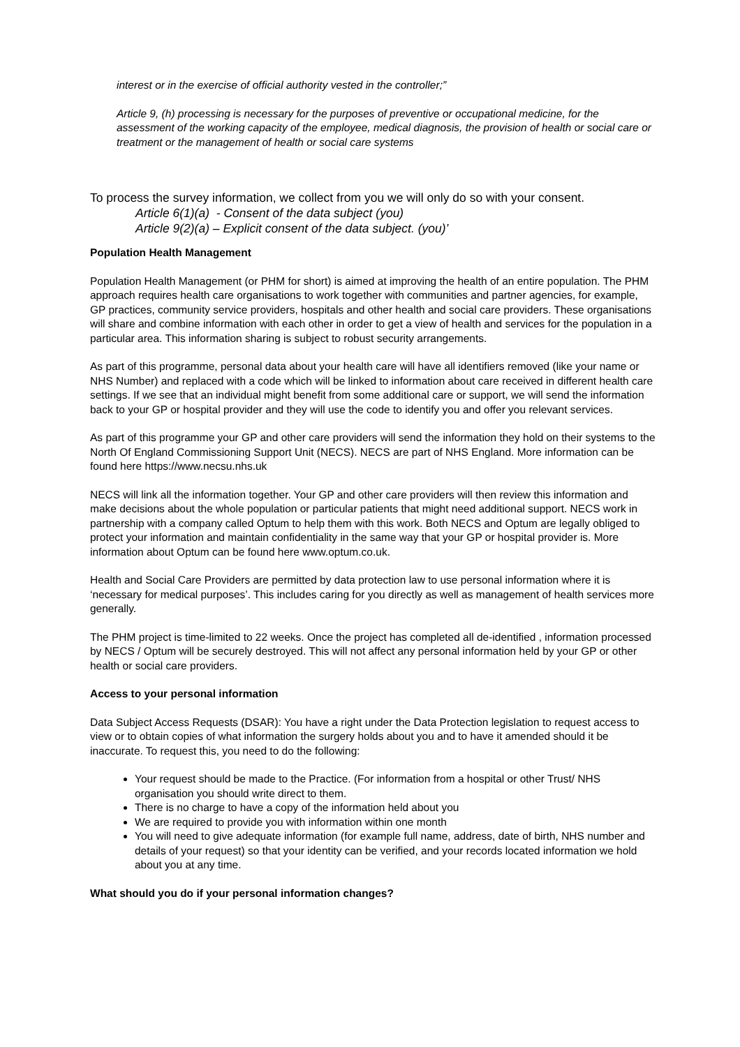interest or in the exercise of official authority vested in the controller;”
Article 9, (h) processing is necessary for the purposes of preventive or occupational medicine, for the assessment of the working capacity of the employee, medical diagnosis, the provision of health or social care or treatment or the management of health or social care systems
To process the survey information, we collect from you we will only do so with your consent.
Article 6(1)(a) - Consent of the data subject (you)
Article 9(2)(a) – Explicit consent of the data subject. (you)’
Population Health Management
Population Health Management (or PHM for short) is aimed at improving the health of an entire population. The PHM approach requires health care organisations to work together with communities and partner agencies, for example, GP practices, community service providers, hospitals and other health and social care providers. These organisations will share and combine information with each other in order to get a view of health and services for the population in a particular area. This information sharing is subject to robust security arrangements.
As part of this programme, personal data about your health care will have all identifiers removed (like your name or NHS Number) and replaced with a code which will be linked to information about care received in different health care settings. If we see that an individual might benefit from some additional care or support, we will send the information back to your GP or hospital provider and they will use the code to identify you and offer you relevant services.
As part of this programme your GP and other care providers will send the information they hold on their systems to the North Of England Commissioning Support Unit (NECS). NECS are part of NHS England. More information can be found here https://www.necsu.nhs.uk
NECS will link all the information together. Your GP and other care providers will then review this information and make decisions about the whole population or particular patients that might need additional support. NECS work in partnership with a company called Optum to help them with this work. Both NECS and Optum are legally obliged to protect your information and maintain confidentiality in the same way that your GP or hospital provider is. More information about Optum can be found here www.optum.co.uk.
Health and Social Care Providers are permitted by data protection law to use personal information where it is ‘necessary for medical purposes’. This includes caring for you directly as well as management of health services more generally.
The PHM project is time-limited to 22 weeks. Once the project has completed all de-identified , information processed by NECS / Optum will be securely destroyed. This will not affect any personal information held by your GP or other health or social care providers.
Access to your personal information
Data Subject Access Requests (DSAR): You have a right under the Data Protection legislation to request access to view or to obtain copies of what information the surgery holds about you and to have it amended should it be inaccurate. To request this, you need to do the following:
Your request should be made to the Practice. (For information from a hospital or other Trust/ NHS organisation you should write direct to them.
There is no charge to have a copy of the information held about you
We are required to provide you with information within one month
You will need to give adequate information (for example full name, address, date of birth, NHS number and details of your request) so that your identity can be verified, and your records located information we hold about you at any time.
What should you do if your personal information changes?